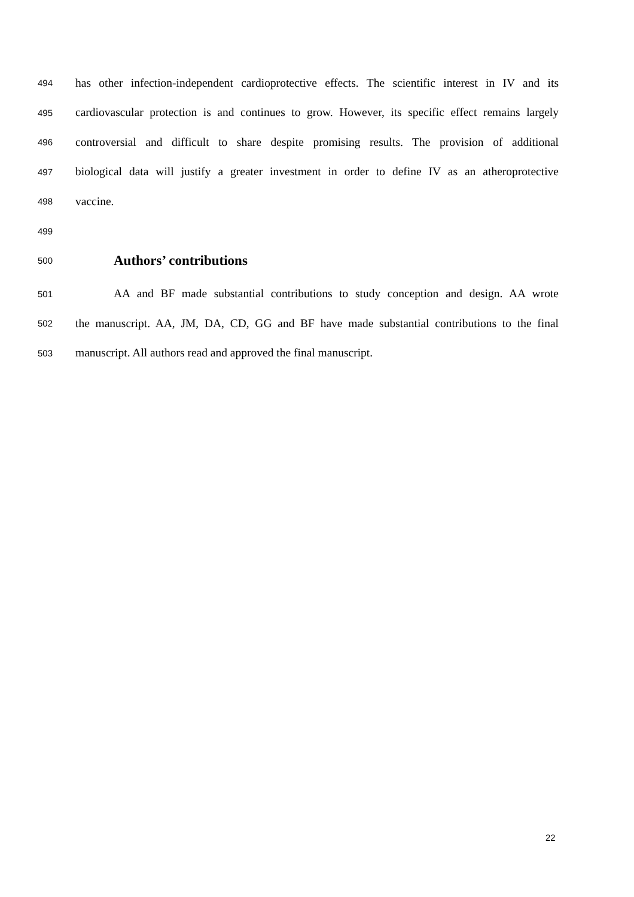494 has other infection-independent cardioprotective effects. The scientific interest in IV and its
495 cardiovascular protection is and continues to grow. However, its specific effect remains largely
496 controversial and difficult to share despite promising results. The provision of additional
497 biological data will justify a greater investment in order to define IV as an atheroprotective
498 vaccine.
499
500 Authors’ contributions
501 AA and BF made substantial contributions to study conception and design. AA wrote
502 the manuscript. AA, JM, DA, CD, GG and BF have made substantial contributions to the final
503 manuscript. All authors read and approved the final manuscript.
22